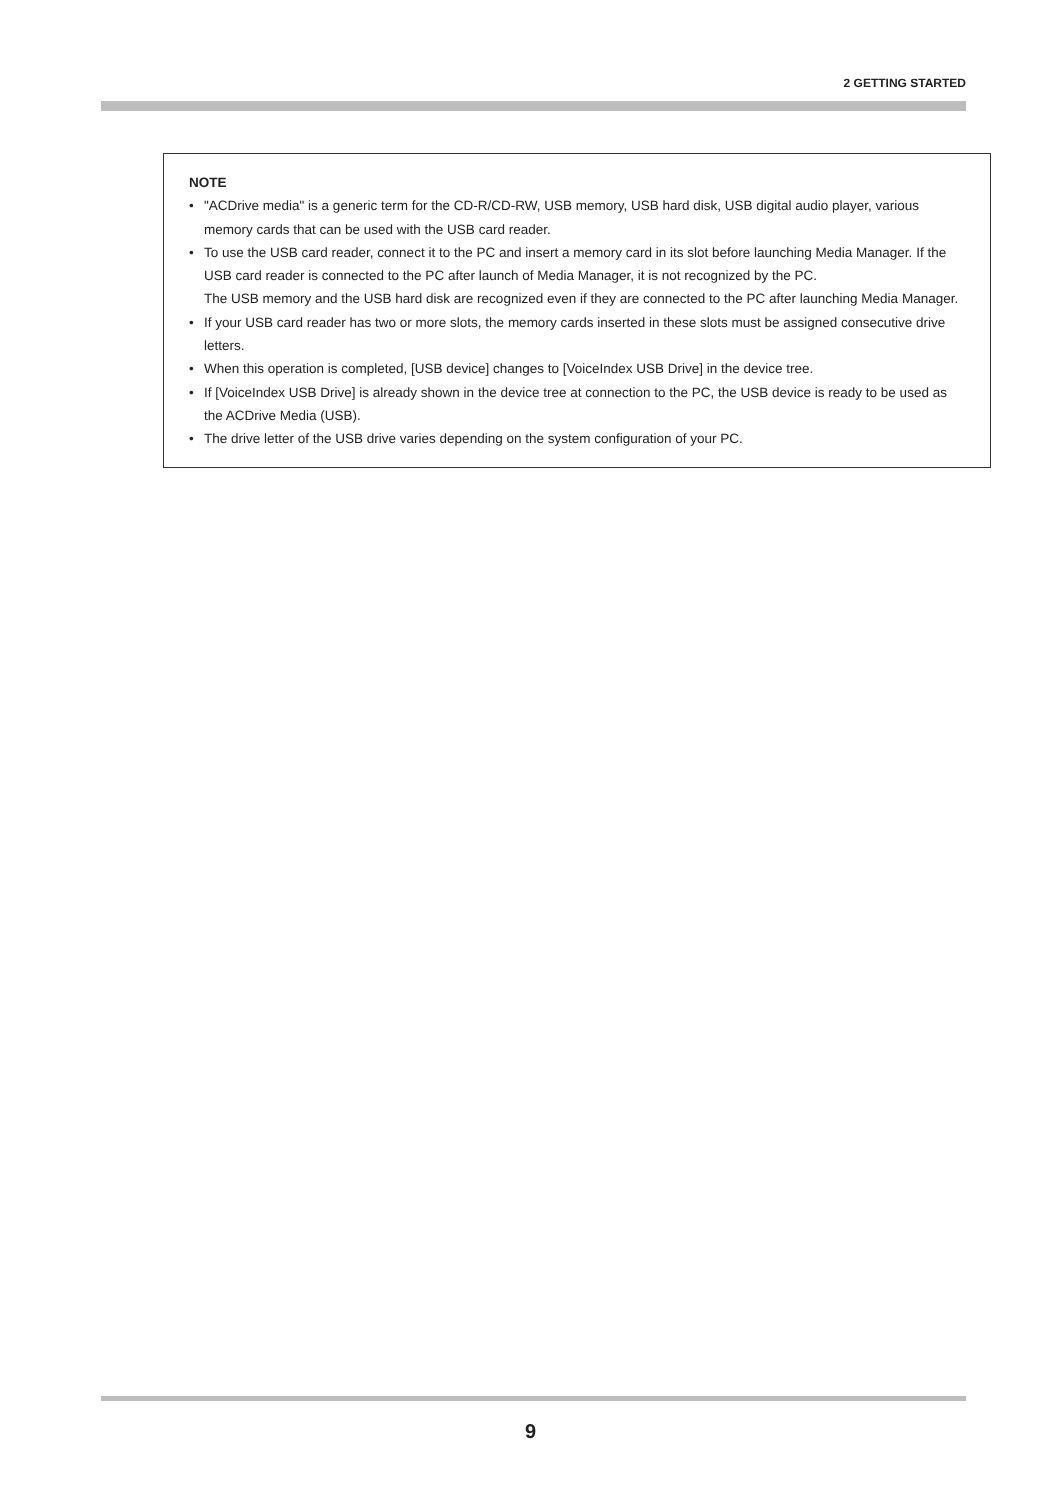2 GETTING STARTED
NOTE
• "ACDrive media" is a generic term for the CD-R/CD-RW, USB memory, USB hard disk, USB digital audio player, various memory cards that can be used with the USB card reader.
• To use the USB card reader, connect it to the PC and insert a memory card in its slot before launching Media Manager. If the USB card reader is connected to the PC after launch of Media Manager, it is not recognized by the PC.
The USB memory and the USB hard disk are recognized even if they are connected to the PC after launching Media Manager.
• If your USB card reader has two or more slots, the memory cards inserted in these slots must be assigned consecutive drive letters.
• When this operation is completed, [USB device] changes to [VoiceIndex USB Drive] in the device tree.
• If [VoiceIndex USB Drive] is already shown in the device tree at connection to the PC, the USB device is ready to be used as the ACDrive Media (USB).
• The drive letter of the USB drive varies depending on the system configuration of your PC.
9